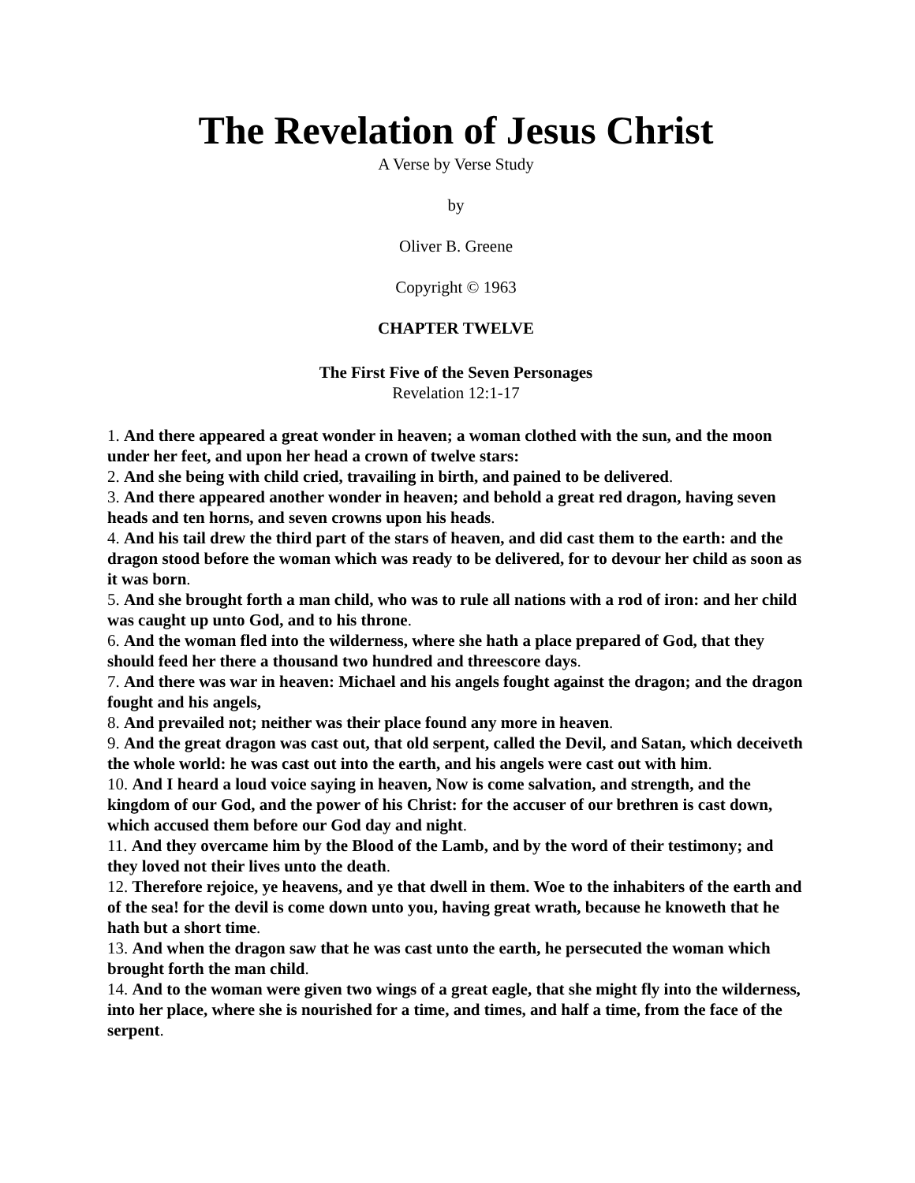The Revelation of Jesus Christ
A Verse by Verse Study
by
Oliver B. Greene
Copyright © 1963
CHAPTER TWELVE
The First Five of the Seven Personages
Revelation 12:1-17
1. And there appeared a great wonder in heaven; a woman clothed with the sun, and the moon under her feet, and upon her head a crown of twelve stars:
2. And she being with child cried, travailing in birth, and pained to be delivered.
3. And there appeared another wonder in heaven; and behold a great red dragon, having seven heads and ten horns, and seven crowns upon his heads.
4. And his tail drew the third part of the stars of heaven, and did cast them to the earth: and the dragon stood before the woman which was ready to be delivered, for to devour her child as soon as it was born.
5. And she brought forth a man child, who was to rule all nations with a rod of iron: and her child was caught up unto God, and to his throne.
6. And the woman fled into the wilderness, where she hath a place prepared of God, that they should feed her there a thousand two hundred and threescore days.
7. And there was war in heaven: Michael and his angels fought against the dragon; and the dragon fought and his angels,
8. And prevailed not; neither was their place found any more in heaven.
9. And the great dragon was cast out, that old serpent, called the Devil, and Satan, which deceiveth the whole world: he was cast out into the earth, and his angels were cast out with him.
10. And I heard a loud voice saying in heaven, Now is come salvation, and strength, and the kingdom of our God, and the power of his Christ: for the accuser of our brethren is cast down, which accused them before our God day and night.
11. And they overcame him by the Blood of the Lamb, and by the word of their testimony; and they loved not their lives unto the death.
12. Therefore rejoice, ye heavens, and ye that dwell in them. Woe to the inhabiters of the earth and of the sea! for the devil is come down unto you, having great wrath, because he knoweth that he hath but a short time.
13. And when the dragon saw that he was cast unto the earth, he persecuted the woman which brought forth the man child.
14. And to the woman were given two wings of a great eagle, that she might fly into the wilderness, into her place, where she is nourished for a time, and times, and half a time, from the face of the serpent.